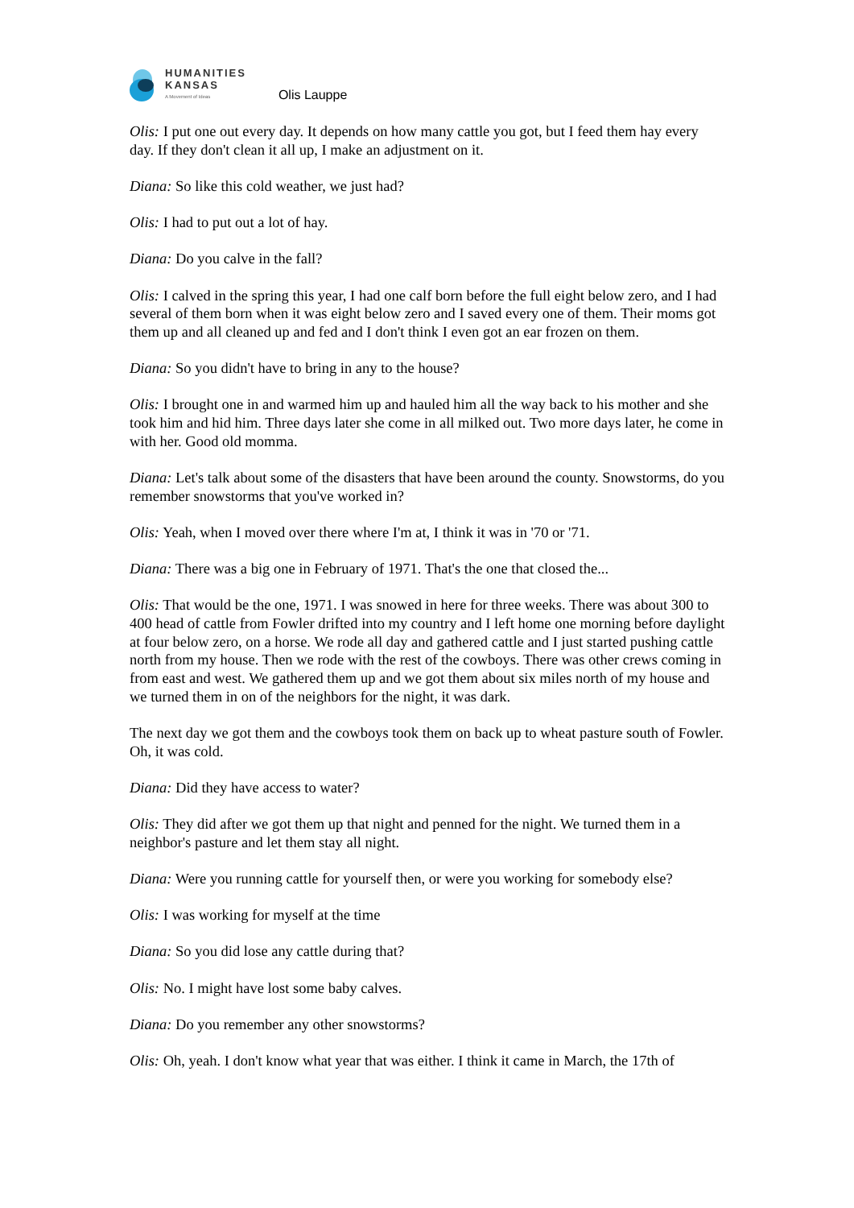HUMANITIES
KANSAS
A Movement of Ideas
Olis Lauppe
Olis: I put one out every day. It depends on how many cattle you got, but I feed them hay every day. If they don't clean it all up, I make an adjustment on it.
Diana: So like this cold weather, we just had?
Olis: I had to put out a lot of hay.
Diana: Do you calve in the fall?
Olis: I calved in the spring this year, I had one calf born before the full eight below zero, and I had several of them born when it was eight below zero and I saved every one of them. Their moms got them up and all cleaned up and fed and I don't think I even got an ear frozen on them.
Diana: So you didn't have to bring in any to the house?
Olis: I brought one in and warmed him up and hauled him all the way back to his mother and she took him and hid him. Three days later she come in all milked out. Two more days later, he come in with her. Good old momma.
Diana: Let's talk about some of the disasters that have been around the county. Snowstorms, do you remember snowstorms that you've worked in?
Olis: Yeah, when I moved over there where I'm at, I think it was in '70 or '71.
Diana: There was a big one in February of 1971. That's the one that closed the...
Olis: That would be the one, 1971. I was snowed in here for three weeks. There was about 300 to 400 head of cattle from Fowler drifted into my country and I left home one morning before daylight at four below zero, on a horse. We rode all day and gathered cattle and I just started pushing cattle north from my house. Then we rode with the rest of the cowboys. There was other crews coming in from east and west. We gathered them up and we got them about six miles north of my house and we turned them in on of the neighbors for the night, it was dark.
The next day we got them and the cowboys took them on back up to wheat pasture south of Fowler. Oh, it was cold.
Diana: Did they have access to water?
Olis: They did after we got them up that night and penned for the night. We turned them in a neighbor's pasture and let them stay all night.
Diana: Were you running cattle for yourself then, or were you working for somebody else?
Olis: I was working for myself at the time
Diana: So you did lose any cattle during that?
Olis: No. I might have lost some baby calves.
Diana: Do you remember any other snowstorms?
Olis: Oh, yeah. I don't know what year that was either. I think it came in March, the 17th of